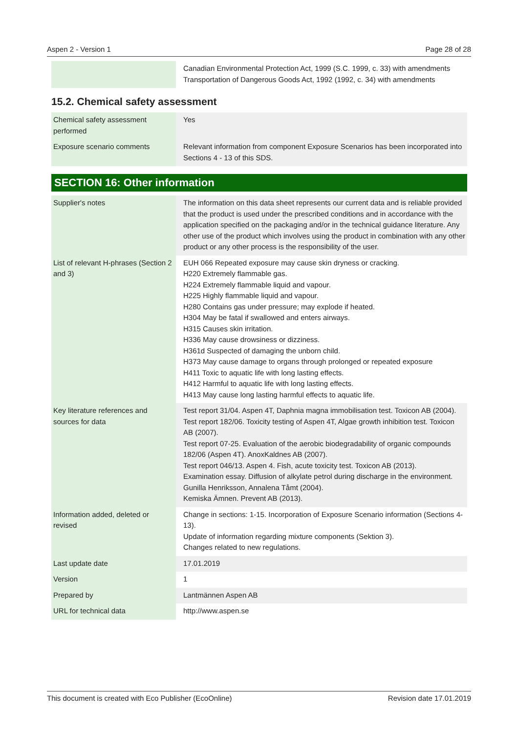Aspen 2 - Version 1 Page 28 of 28
| | Canadian Environmental Protection Act, 1999 (S.C. 1999, c. 33) with amendments Transportation of Dangerous Goods Act, 1992 (1992, c. 34) with amendments |
15.2. Chemical safety assessment
| Chemical safety assessment performed | Yes |
| Exposure scenario comments | Relevant information from component Exposure Scenarios has been incorporated into Sections 4 - 13 of this SDS. |
SECTION 16: Other information
| Supplier's notes | The information on this data sheet represents our current data and is reliable provided that the product is used under the prescribed conditions and in accordance with the application specified on the packaging and/or in the technical guidance literature. Any other use of the product which involves using the product in combination with any other product or any other process is the responsibility of the user. |
| List of relevant H-phrases (Section 2 and 3) | EUH 066 Repeated exposure may cause skin dryness or cracking. H220 Extremely flammable gas. H224 Extremely flammable liquid and vapour. H225 Highly flammable liquid and vapour. H280 Contains gas under pressure; may explode if heated. H304 May be fatal if swallowed and enters airways. H315 Causes skin irritation. H336 May cause drowsiness or dizziness. H361d Suspected of damaging the unborn child. H373 May cause damage to organs through prolonged or repeated exposure H411 Toxic to aquatic life with long lasting effects. H412 Harmful to aquatic life with long lasting effects. H413 May cause long lasting harmful effects to aquatic life. |
| Key literature references and sources for data | Test report 31/04. Aspen 4T, Daphnia magna immobilisation test. Toxicon AB (2004). Test report 182/06. Toxicity testing of Aspen 4T, Algae growth inhibition test. Toxicon AB (2007). Test report 07-25. Evaluation of the aerobic biodegradability of organic compounds 182/06 (Aspen 4T). AnoxKaldnes AB (2007). Test report 046/13. Aspen 4. Fish, acute toxicity test. Toxicon AB (2013). Examination essay. Diffusion of alkylate petrol during discharge in the environment. Gunilla Henriksson, Annalena Tåmt (2004). Kemiska Ämnen. Prevent AB (2013). |
| Information added, deleted or revised | Change in sections: 1-15. Incorporation of Exposure Scenario information (Sections 4-13). Update of information regarding mixture components (Sektion 3). Changes related to new regulations. |
| Last update date | 17.01.2019 |
| Version | 1 |
| Prepared by | Lantmännen Aspen AB |
| URL for technical data | http://www.aspen.se |
This document is created with Eco Publisher (EcoOnline) Revision date 17.01.2019